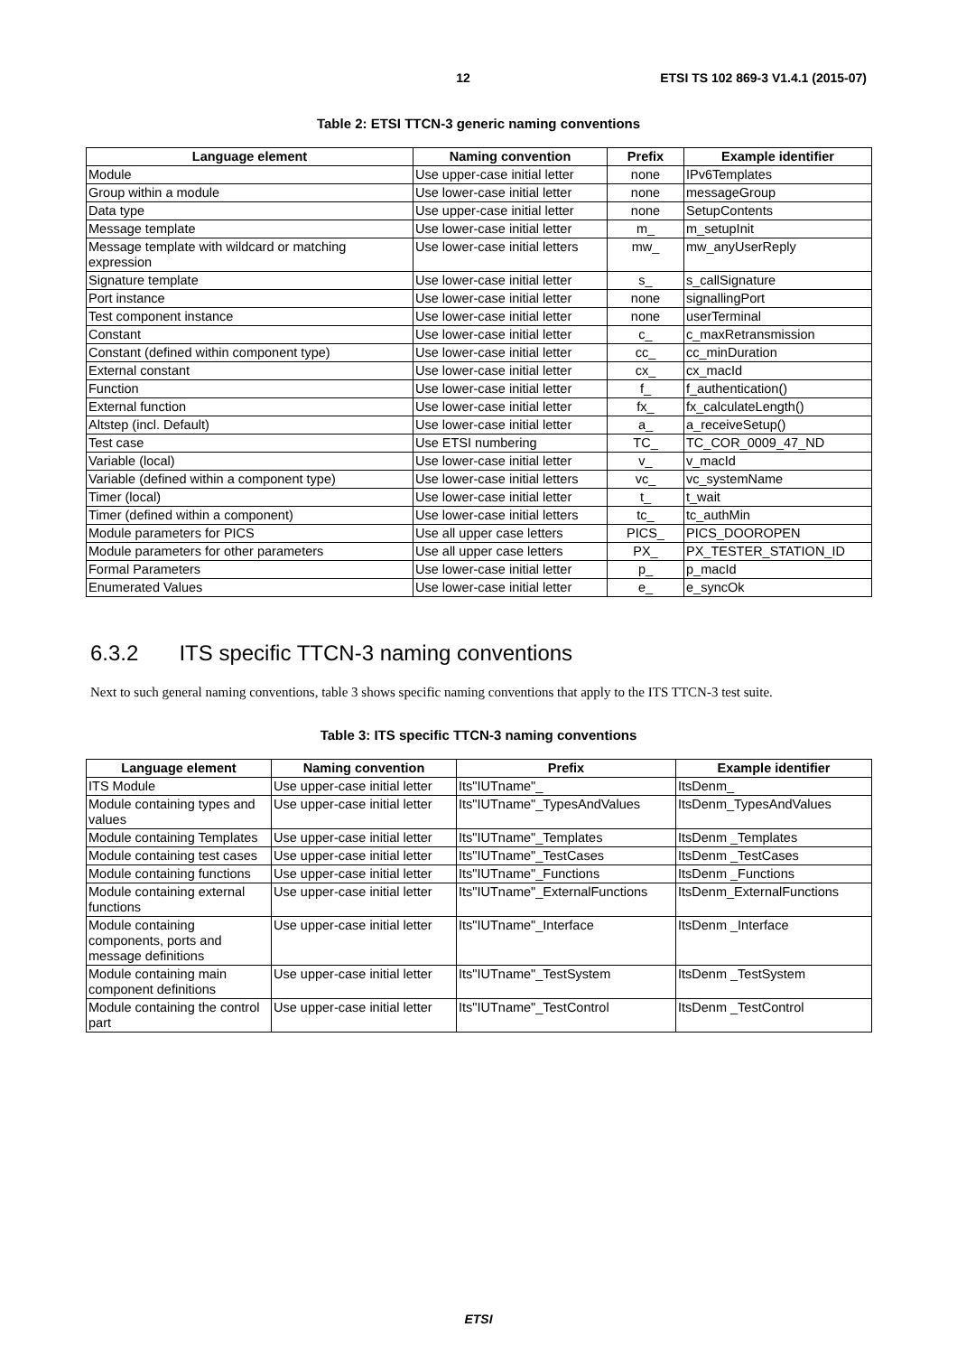12 ETSI TS 102 869-3 V1.4.1 (2015-07)
Table 2: ETSI TTCN-3 generic naming conventions
| Language element | Naming convention | Prefix | Example identifier |
| --- | --- | --- | --- |
| Module | Use upper-case initial letter | none | IPv6Templates |
| Group within a module | Use lower-case initial letter | none | messageGroup |
| Data type | Use upper-case initial letter | none | SetupContents |
| Message template | Use lower-case initial letter | m_ | m_setupInit |
| Message template with wildcard or matching expression | Use lower-case initial letters | mw_ | mw_anyUserReply |
| Signature template | Use lower-case initial letter | s_ | s_callSignature |
| Port instance | Use lower-case initial letter | none | signallingPort |
| Test component instance | Use lower-case initial letter | none | userTerminal |
| Constant | Use lower-case initial letter | c_ | c_maxRetransmission |
| Constant (defined within component type) | Use lower-case initial letter | cc_ | cc_minDuration |
| External constant | Use lower-case initial letter | cx_ | cx_macId |
| Function | Use lower-case initial letter | f_ | f_authentication() |
| External function | Use lower-case initial letter | fx_ | fx_calculateLength() |
| Altstep (incl. Default) | Use lower-case initial letter | a_ | a_receiveSetup() |
| Test case | Use ETSI numbering | TC_ | TC_COR_0009_47_ND |
| Variable (local) | Use lower-case initial letter | v_ | v_macId |
| Variable (defined within a component type) | Use lower-case initial letters | vc_ | vc_systemName |
| Timer (local) | Use lower-case initial letter | t_ | t_wait |
| Timer (defined within a component) | Use lower-case initial letters | tc_ | tc_authMin |
| Module parameters for PICS | Use all upper case letters | PICS_ | PICS_DOOROPEN |
| Module parameters for other parameters | Use all upper case letters | PX_ | PX_TESTER_STATION_ID |
| Formal Parameters | Use lower-case initial letter | p_ | p_macId |
| Enumerated Values | Use lower-case initial letter | e_ | e_syncOk |
6.3.2 ITS specific TTCN-3 naming conventions
Next to such general naming conventions, table 3 shows specific naming conventions that apply to the ITS TTCN-3 test suite.
Table 3: ITS specific TTCN-3 naming conventions
| Language element | Naming convention | Prefix | Example identifier |
| --- | --- | --- | --- |
| ITS Module | Use upper-case initial letter | Its"IUTname"_ | ItsDenm_ |
| Module containing types and values | Use upper-case initial letter | Its"IUTname"_TypesAndValues | ItsDenm_TypesAndValues |
| Module containing Templates | Use upper-case initial letter | Its"IUTname"_Templates | ItsDenm _Templates |
| Module containing test cases | Use upper-case initial letter | Its"IUTname"_TestCases | ItsDenm _TestCases |
| Module containing functions | Use upper-case initial letter | Its"IUTname"_Functions | ItsDenm _Functions |
| Module containing external functions | Use upper-case initial letter | Its"IUTname"_ExternalFunctions | ItsDenm_ExternalFunctions |
| Module containing components, ports and message definitions | Use upper-case initial letter | Its"IUTname"_Interface | ItsDenm _Interface |
| Module containing main component definitions | Use upper-case initial letter | Its"IUTname"_TestSystem | ItsDenm _TestSystem |
| Module containing the control part | Use upper-case initial letter | Its"IUTname"_TestControl | ItsDenm _TestControl |
ETSI